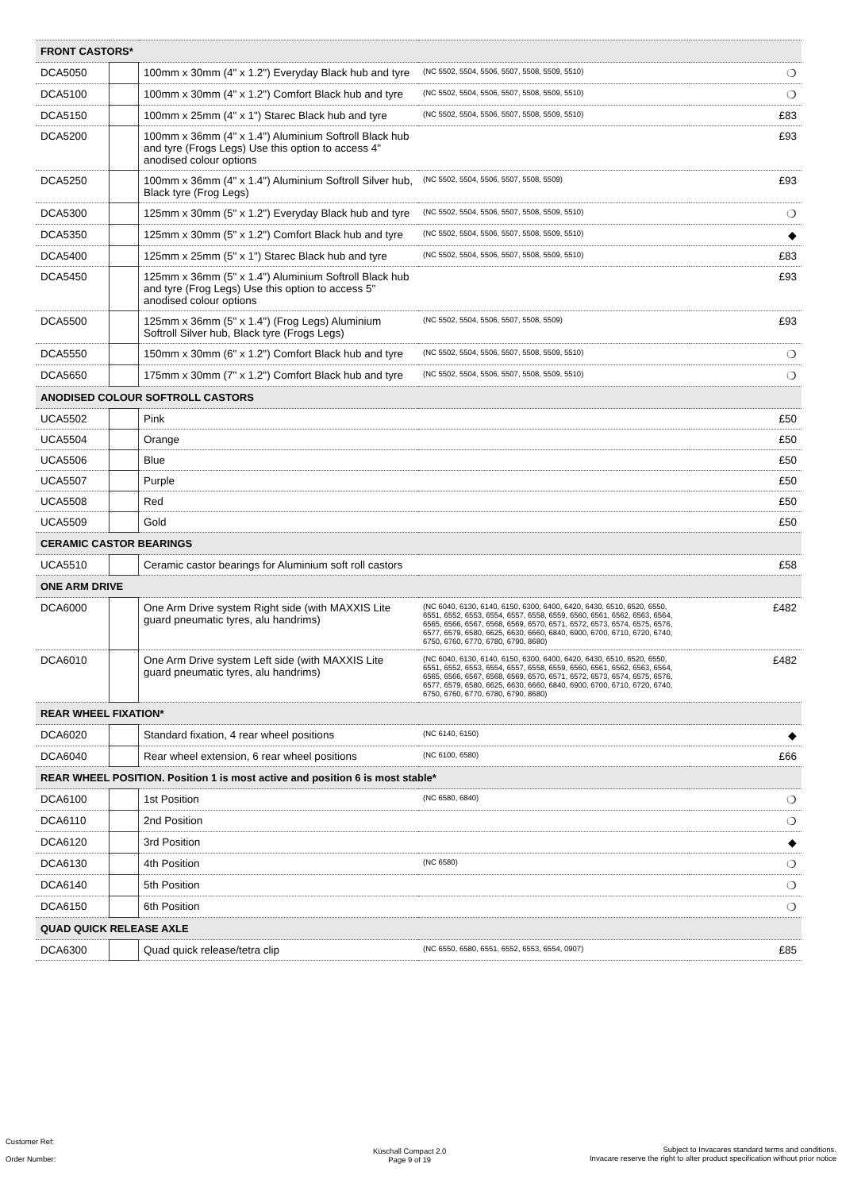| FRONT CASTORS* | | | | |
| DCA5050 | | 100mm x 30mm (4" x 1.2") Everyday Black hub and tyre | (NC 5502, 5504, 5506, 5507, 5508, 5509, 5510) | ❍ |
| DCA5100 | | 100mm x 30mm (4" x 1.2") Comfort Black hub and tyre | (NC 5502, 5504, 5506, 5507, 5508, 5509, 5510) | ❍ |
| DCA5150 | | 100mm x 25mm (4" x 1") Starec Black hub and tyre | (NC 5502, 5504, 5506, 5507, 5508, 5509, 5510) | £83 |
| DCA5200 | | 100mm x 36mm (4" x 1.4") Aluminium Softroll Black hub and tyre (Frogs Legs) Use this option to access 4" anodised colour options | | £93 |
| DCA5250 | | 100mm x 36mm (4" x 1.4") Aluminium Softroll Silver hub, Black tyre (Frog Legs) | (NC 5502, 5504, 5506, 5507, 5508, 5509) | £93 |
| DCA5300 | | 125mm x 30mm (5" x 1.2") Everyday Black hub and tyre | (NC 5502, 5504, 5506, 5507, 5508, 5509, 5510) | ❍ |
| DCA5350 | | 125mm x 30mm (5" x 1.2") Comfort Black hub and tyre | (NC 5502, 5504, 5506, 5507, 5508, 5509, 5510) | ◆ |
| DCA5400 | | 125mm x 25mm (5" x 1") Starec Black hub and tyre | (NC 5502, 5504, 5506, 5507, 5508, 5509, 5510) | £83 |
| DCA5450 | | 125mm x 36mm (5" x 1.4") Aluminium Softroll Black hub and tyre (Frog Legs) Use this option to access 5" anodised colour options | | £93 |
| DCA5500 | | 125mm x 36mm (5" x 1.4") (Frog Legs) Aluminium Softroll Silver hub, Black tyre (Frogs Legs) | (NC 5502, 5504, 5506, 5507, 5508, 5509) | £93 |
| DCA5550 | | 150mm x 30mm (6" x 1.2") Comfort Black hub and tyre | (NC 5502, 5504, 5506, 5507, 5508, 5509, 5510) | ❍ |
| DCA5650 | | 175mm x 30mm (7" x 1.2") Comfort Black hub and tyre | (NC 5502, 5504, 5506, 5507, 5508, 5509, 5510) | ❍ |
| ANODISED COLOUR SOFTROLL CASTORS | | | | |
| UCA5502 | | Pink | | £50 |
| UCA5504 | | Orange | | £50 |
| UCA5506 | | Blue | | £50 |
| UCA5507 | | Purple | | £50 |
| UCA5508 | | Red | | £50 |
| UCA5509 | | Gold | | £50 |
| CERAMIC CASTOR BEARINGS | | | | |
| UCA5510 | | Ceramic castor bearings for Aluminium soft roll castors | | £58 |
| ONE ARM DRIVE | | | | |
| DCA6000 | | One Arm Drive system Right side (with MAXXIS Lite guard pneumatic tyres, alu handrims) | (NC 6040, 6130, 6140, 6150, 6300, 6400, 6420, 6430, 6510, 6520, 6550, 6551, 6552, 6553, 6554, 6557, 6558, 6559, 6560, 6561, 6562, 6563, 6564, 6565, 6566, 6567, 6568, 6569, 6570, 6571, 6572, 6573, 6574, 6575, 6576, 6577, 6579, 6580, 6625, 6630, 6660, 6840, 6900, 6700, 6710, 6720, 6740, 6750, 6760, 6770, 6780, 6790, 8680) | £482 |
| DCA6010 | | One Arm Drive system Left side (with MAXXIS Lite guard pneumatic tyres, alu handrims) | (NC 6040, 6130, 6140, 6150, 6300, 6400, 6420, 6430, 6510, 6520, 6550, 6551, 6552, 6553, 6554, 6557, 6558, 6559, 6560, 6561, 6562, 6563, 6564, 6565, 6566, 6567, 6568, 6569, 6570, 6571, 6572, 6573, 6574, 6575, 6576, 6577, 6579, 6580, 6625, 6630, 6660, 6840, 6900, 6700, 6710, 6720, 6740, 6750, 6760, 6770, 6780, 6790, 8680) | £482 |
| REAR WHEEL FIXATION* | | | | |
| DCA6020 | | Standard fixation, 4 rear wheel positions | (NC 6140, 6150) | ◆ |
| DCA6040 | | Rear wheel extension, 6 rear wheel positions | (NC 6100, 6580) | £66 |
| REAR WHEEL POSITION. Position 1 is most active and position 6 is most stable* | | | | |
| DCA6100 | | 1st Position | (NC 6580, 6840) | ❍ |
| DCA6110 | | 2nd Position | | ❍ |
| DCA6120 | | 3rd Position | | ◆ |
| DCA6130 | | 4th Position | (NC 6580) | ❍ |
| DCA6140 | | 5th Position | | ❍ |
| DCA6150 | | 6th Position | | ❍ |
| QUAD QUICK RELEASE AXLE | | | | |
| DCA6300 | | Quad quick release/tetra clip | (NC 6550, 6580, 6551, 6552, 6553, 6554, 0907) | £85 |
Customer Ref:
Order Number:
Küschall Compact 2.0
Page 9 of 19
Subject to Invacares standard terms and conditions.
Invacare reserve the right to alter product specification without prior notice